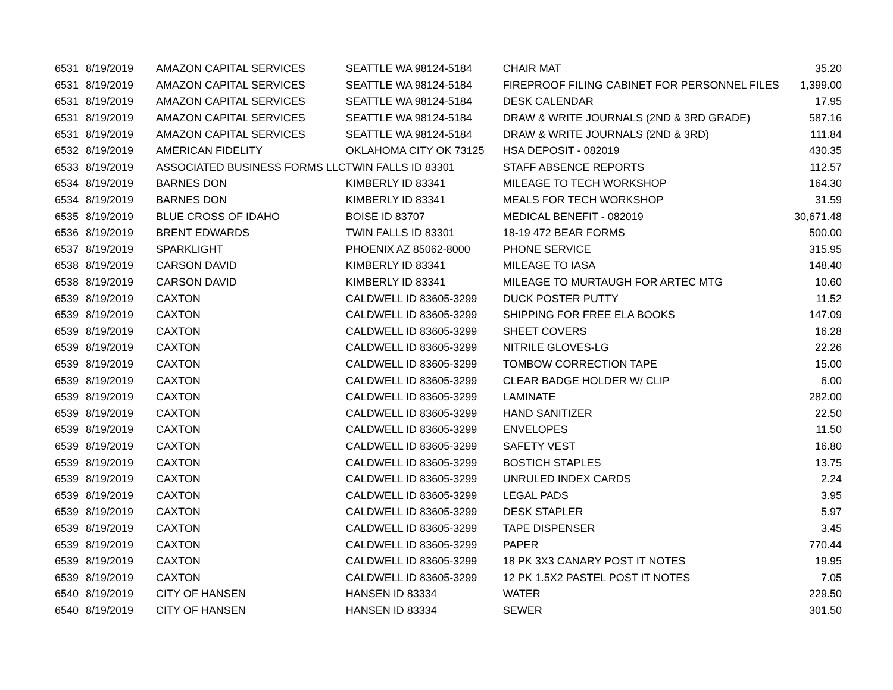| 6531 | 8/19/2019 | AMAZON CAPITAL SERVICES | SEATTLE WA 98124-5184 | CHAIR MAT | 35.20 |
| 6531 | 8/19/2019 | AMAZON CAPITAL SERVICES | SEATTLE WA 98124-5184 | FIREPROOF FILING CABINET FOR PERSONNEL FILES | 1,399.00 |
| 6531 | 8/19/2019 | AMAZON CAPITAL SERVICES | SEATTLE WA 98124-5184 | DESK CALENDAR | 17.95 |
| 6531 | 8/19/2019 | AMAZON CAPITAL SERVICES | SEATTLE WA 98124-5184 | DRAW & WRITE JOURNALS (2ND & 3RD GRADE) | 587.16 |
| 6531 | 8/19/2019 | AMAZON CAPITAL SERVICES | SEATTLE WA 98124-5184 | DRAW & WRITE JOURNALS (2ND & 3RD) | 111.84 |
| 6532 | 8/19/2019 | AMERICAN FIDELITY | OKLAHOMA CITY OK 73125 | HSA DEPOSIT - 082019 | 430.35 |
| 6533 | 8/19/2019 | ASSOCIATED BUSINESS FORMS LLC | TWIN FALLS ID 83301 | STAFF ABSENCE REPORTS | 112.57 |
| 6534 | 8/19/2019 | BARNES DON | KIMBERLY ID 83341 | MILEAGE TO TECH WORKSHOP | 164.30 |
| 6534 | 8/19/2019 | BARNES DON | KIMBERLY ID 83341 | MEALS FOR TECH WORKSHOP | 31.59 |
| 6535 | 8/19/2019 | BLUE CROSS OF IDAHO | BOISE ID 83707 | MEDICAL BENEFIT - 082019 | 30,671.48 |
| 6536 | 8/19/2019 | BRENT EDWARDS | TWIN FALLS ID 83301 | 18-19 472 BEAR FORMS | 500.00 |
| 6537 | 8/19/2019 | SPARKLIGHT | PHOENIX AZ 85062-8000 | PHONE SERVICE | 315.95 |
| 6538 | 8/19/2019 | CARSON DAVID | KIMBERLY ID 83341 | MILEAGE TO IASA | 148.40 |
| 6538 | 8/19/2019 | CARSON DAVID | KIMBERLY ID 83341 | MILEAGE TO MURTAUGH FOR ARTEC MTG | 10.60 |
| 6539 | 8/19/2019 | CAXTON | CALDWELL ID 83605-3299 | DUCK POSTER PUTTY | 11.52 |
| 6539 | 8/19/2019 | CAXTON | CALDWELL ID 83605-3299 | SHIPPING FOR FREE ELA BOOKS | 147.09 |
| 6539 | 8/19/2019 | CAXTON | CALDWELL ID 83605-3299 | SHEET COVERS | 16.28 |
| 6539 | 8/19/2019 | CAXTON | CALDWELL ID 83605-3299 | NITRILE GLOVES-LG | 22.26 |
| 6539 | 8/19/2019 | CAXTON | CALDWELL ID 83605-3299 | TOMBOW CORRECTION TAPE | 15.00 |
| 6539 | 8/19/2019 | CAXTON | CALDWELL ID 83605-3299 | CLEAR BADGE HOLDER W/ CLIP | 6.00 |
| 6539 | 8/19/2019 | CAXTON | CALDWELL ID 83605-3299 | LAMINATE | 282.00 |
| 6539 | 8/19/2019 | CAXTON | CALDWELL ID 83605-3299 | HAND SANITIZER | 22.50 |
| 6539 | 8/19/2019 | CAXTON | CALDWELL ID 83605-3299 | ENVELOPES | 11.50 |
| 6539 | 8/19/2019 | CAXTON | CALDWELL ID 83605-3299 | SAFETY VEST | 16.80 |
| 6539 | 8/19/2019 | CAXTON | CALDWELL ID 83605-3299 | BOSTICH STAPLES | 13.75 |
| 6539 | 8/19/2019 | CAXTON | CALDWELL ID 83605-3299 | UNRULED INDEX CARDS | 2.24 |
| 6539 | 8/19/2019 | CAXTON | CALDWELL ID 83605-3299 | LEGAL PADS | 3.95 |
| 6539 | 8/19/2019 | CAXTON | CALDWELL ID 83605-3299 | DESK STAPLER | 5.97 |
| 6539 | 8/19/2019 | CAXTON | CALDWELL ID 83605-3299 | TAPE DISPENSER | 3.45 |
| 6539 | 8/19/2019 | CAXTON | CALDWELL ID 83605-3299 | PAPER | 770.44 |
| 6539 | 8/19/2019 | CAXTON | CALDWELL ID 83605-3299 | 18 PK 3X3 CANARY POST IT NOTES | 19.95 |
| 6539 | 8/19/2019 | CAXTON | CALDWELL ID 83605-3299 | 12 PK 1.5X2 PASTEL POST IT NOTES | 7.05 |
| 6540 | 8/19/2019 | CITY OF HANSEN | HANSEN ID 83334 | WATER | 229.50 |
| 6540 | 8/19/2019 | CITY OF HANSEN | HANSEN ID 83334 | SEWER | 301.50 |